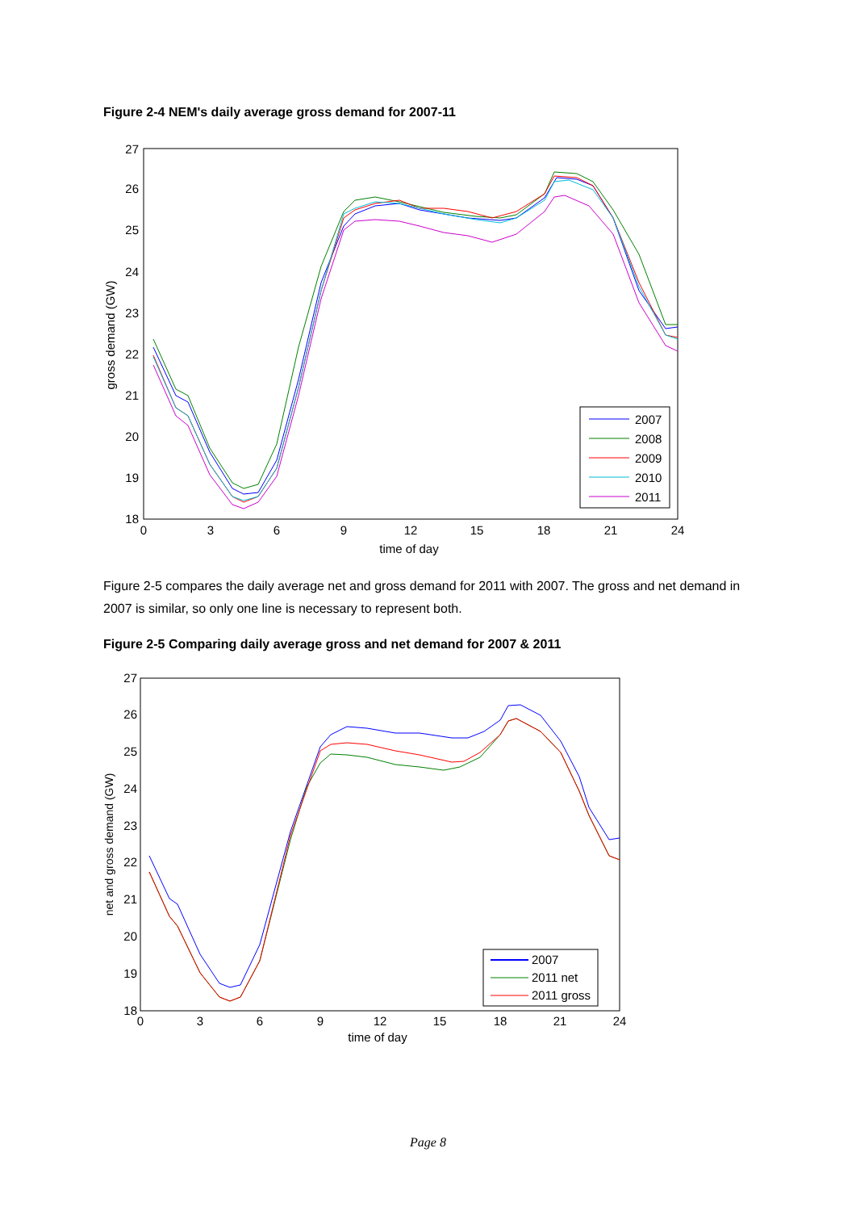Figure 2-4 NEM's daily average gross demand for 2007-11
27
26
25
24
23
22
21
20
19
18
0
3
6
9
12
15
18
21
24
time of day
gross demand (GW)
2007
2008
2009
2010
2011
Figure 2-5 compares the daily average net and gross demand for 2011 with 2007. The gross and net demand in 2007 is similar, so only one line is necessary to represent both.
Figure 2-5 Comparing daily average gross and net demand for 2007 & 2011
27
26
25
24
23
22
21
20
19
18
0
3
6
9
12
15
18
21
24
time of day
net and gross demand (GW)
2007
2011 net
2011 gross
Page 8